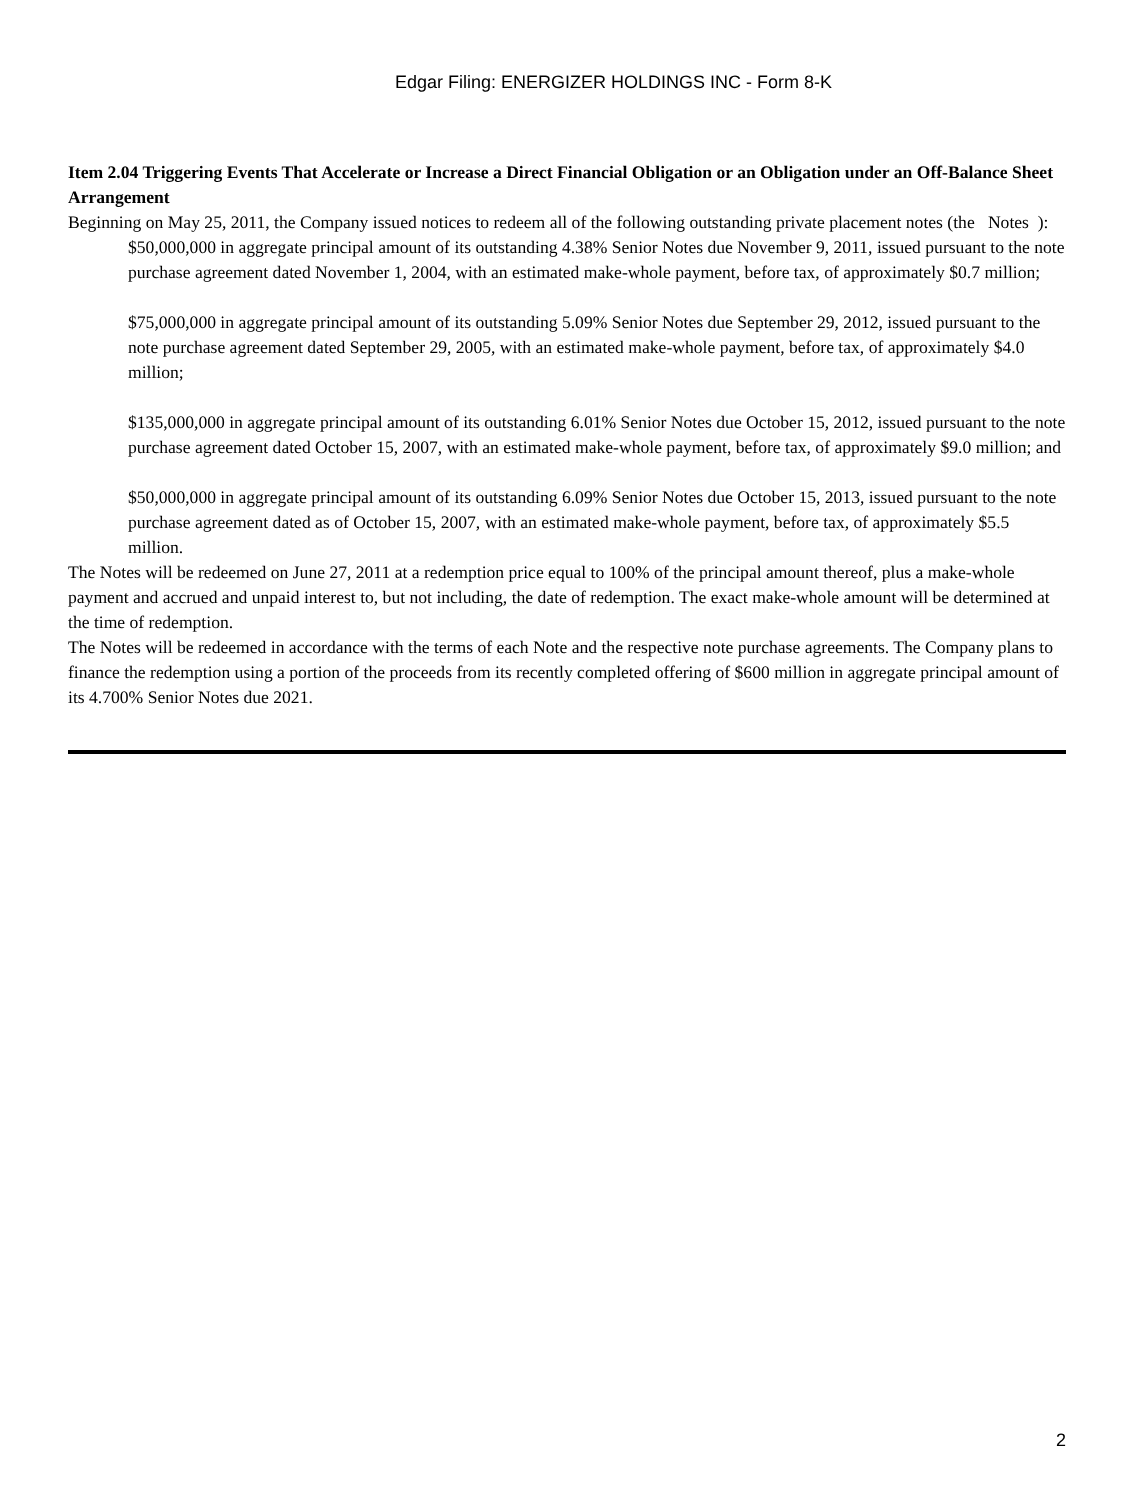Edgar Filing: ENERGIZER HOLDINGS INC - Form 8-K
Item 2.04 Triggering Events That Accelerate or Increase a Direct Financial Obligation or an Obligation under an Off-Balance Sheet Arrangement
Beginning on May 25, 2011, the Company issued notices to redeem all of the following outstanding private placement notes (the Notes ):
$50,000,000 in aggregate principal amount of its outstanding 4.38% Senior Notes due November 9, 2011, issued pursuant to the note purchase agreement dated November 1, 2004, with an estimated make-whole payment, before tax, of approximately $0.7 million;
$75,000,000 in aggregate principal amount of its outstanding 5.09% Senior Notes due September 29, 2012, issued pursuant to the note purchase agreement dated September 29, 2005, with an estimated make-whole payment, before tax, of approximately $4.0 million;
$135,000,000 in aggregate principal amount of its outstanding 6.01% Senior Notes due October 15, 2012, issued pursuant to the note purchase agreement dated October 15, 2007, with an estimated make-whole payment, before tax, of approximately $9.0 million; and
$50,000,000 in aggregate principal amount of its outstanding 6.09% Senior Notes due October 15, 2013, issued pursuant to the note purchase agreement dated as of October 15, 2007, with an estimated make-whole payment, before tax, of approximately $5.5 million.
The Notes will be redeemed on June 27, 2011 at a redemption price equal to 100% of the principal amount thereof, plus a make-whole payment and accrued and unpaid interest to, but not including, the date of redemption. The exact make-whole amount will be determined at the time of redemption.
The Notes will be redeemed in accordance with the terms of each Note and the respective note purchase agreements. The Company plans to finance the redemption using a portion of the proceeds from its recently completed offering of $600 million in aggregate principal amount of its 4.700% Senior Notes due 2021.
2